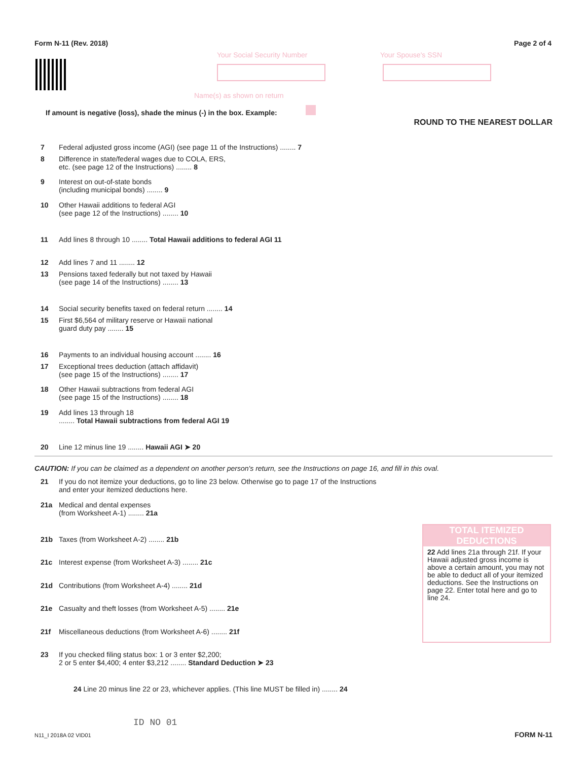Form N-11 (Rev. 2018) Page 2 of 4
Your Social Security Number Your Spouse's SSN
Name(s) as shown on return
If amount is negative (loss), shade the minus (-) in the box. Example:
ROUND TO THE NEAREST DOLLAR
7 Federal adjusted gross income (AGI) (see page 11 of the Instructions) ........ 7
8 Difference in state/federal wages due to COLA, ERS,
etc. (see page 12 of the Instructions) ........ 8
9 Interest on out-of-state bonds
(including municipal bonds) ........ 9
10 Other Hawaii additions to federal AGI
(see page 12 of the Instructions) ........ 10
11 Add lines 8 through 10 ........ Total Hawaii additions to federal AGI 11
12 Add lines 7 and 11 ........ 12
13 Pensions taxed federally but not taxed by Hawaii
(see page 14 of the Instructions) ........ 13
14 Social security benefits taxed on federal return ........ 14
15 First $6,564 of military reserve or Hawaii national
guard duty pay ........ 15
16 Payments to an individual housing account ........ 16
17 Exceptional trees deduction (attach affidavit)
(see page 15 of the Instructions) ........ 17
18 Other Hawaii subtractions from federal AGI
(see page 15 of the Instructions) ........ 18
19 Add lines 13 through 18
........ Total Hawaii subtractions from federal AGI 19
20 Line 12 minus line 19 ........ Hawaii AGI ➤ 20
CAUTION: If you can be claimed as a dependent on another person's return, see the Instructions on page 16, and fill in this oval.
21 If you do not itemize your deductions, go to line 23 below. Otherwise go to page 17 of the Instructions
and enter your itemized deductions here.
21a Medical and dental expenses
(from Worksheet A-1) ........ 21a
21b Taxes (from Worksheet A-2) ........ 21b
21c Interest expense (from Worksheet A-3) ........ 21c
21d Contributions (from Worksheet A-4) ........ 21d
21e Casualty and theft losses (from Worksheet A-5) ........ 21e
21f Miscellaneous deductions (from Worksheet A-6) ........ 21f
TOTAL ITEMIZED DEDUCTIONS
22 Add lines 21a through 21f. If your Hawaii adjusted gross income is above a certain amount, you may not be able to deduct all of your itemized deductions. See the Instructions on page 22. Enter total here and go to line 24.
23 If you checked filing status box: 1 or 3 enter $2,200;
2 or 5 enter $4,400; 4 enter $3,212 ........ Standard Deduction ➤ 23
24 Line 20 minus line 22 or 23, whichever applies. (This line MUST be filled in) ........ 24
ID NO 01
N11_I 2018A 02 VID01 FORM N-11